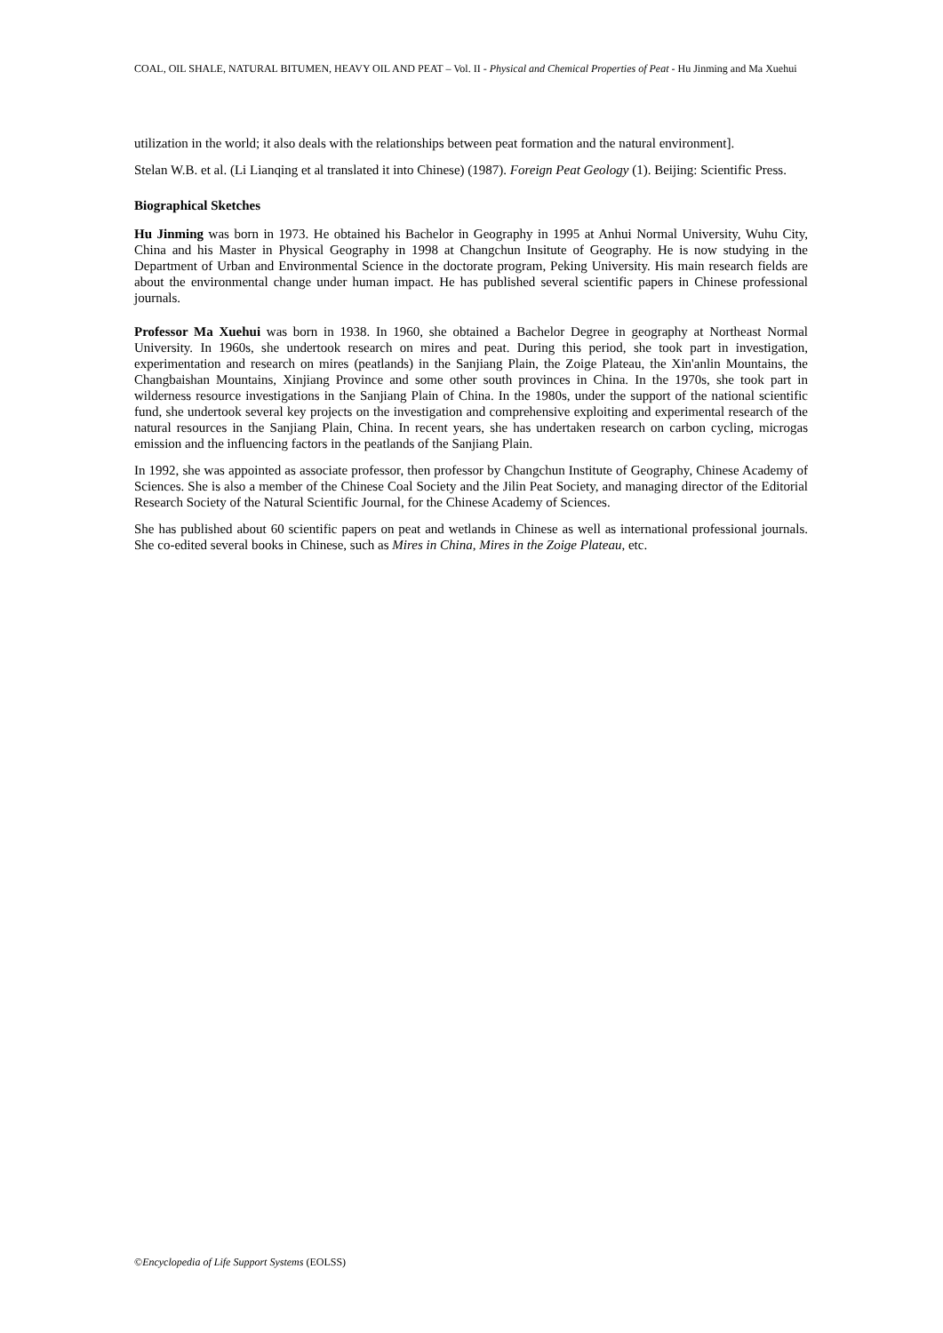COAL, OIL SHALE, NATURAL BITUMEN, HEAVY OIL AND PEAT – Vol. II - Physical and Chemical Properties of Peat - Hu Jinming and Ma Xuehui
utilization in the world; it also deals with the relationships between peat formation and the natural environment].
Stelan W.B. et al. (Li Lianqing et al translated it into Chinese) (1987). Foreign Peat Geology (1). Beijing: Scientific Press.
Biographical Sketches
Hu Jinming was born in 1973. He obtained his Bachelor in Geography in 1995 at Anhui Normal University, Wuhu City, China and his Master in Physical Geography in 1998 at Changchun Insitute of Geography. He is now studying in the Department of Urban and Environmental Science in the doctorate program, Peking University. His main research fields are about the environmental change under human impact. He has published several scientific papers in Chinese professional journals.
Professor Ma Xuehui was born in 1938. In 1960, she obtained a Bachelor Degree in geography at Northeast Normal University. In 1960s, she undertook research on mires and peat. During this period, she took part in investigation, experimentation and research on mires (peatlands) in the Sanjiang Plain, the Zoige Plateau, the Xin'anlin Mountains, the Changbaishan Mountains, Xinjiang Province and some other south provinces in China. In the 1970s, she took part in wilderness resource investigations in the Sanjiang Plain of China. In the 1980s, under the support of the national scientific fund, she undertook several key projects on the investigation and comprehensive exploiting and experimental research of the natural resources in the Sanjiang Plain, China. In recent years, she has undertaken research on carbon cycling, microgas emission and the influencing factors in the peatlands of the Sanjiang Plain.
In 1992, she was appointed as associate professor, then professor by Changchun Institute of Geography, Chinese Academy of Sciences. She is also a member of the Chinese Coal Society and the Jilin Peat Society, and managing director of the Editorial Research Society of the Natural Scientific Journal, for the Chinese Academy of Sciences.
She has published about 60 scientific papers on peat and wetlands in Chinese as well as international professional journals. She co-edited several books in Chinese, such as Mires in China, Mires in the Zoige Plateau, etc.
©Encyclopedia of Life Support Systems (EOLSS)